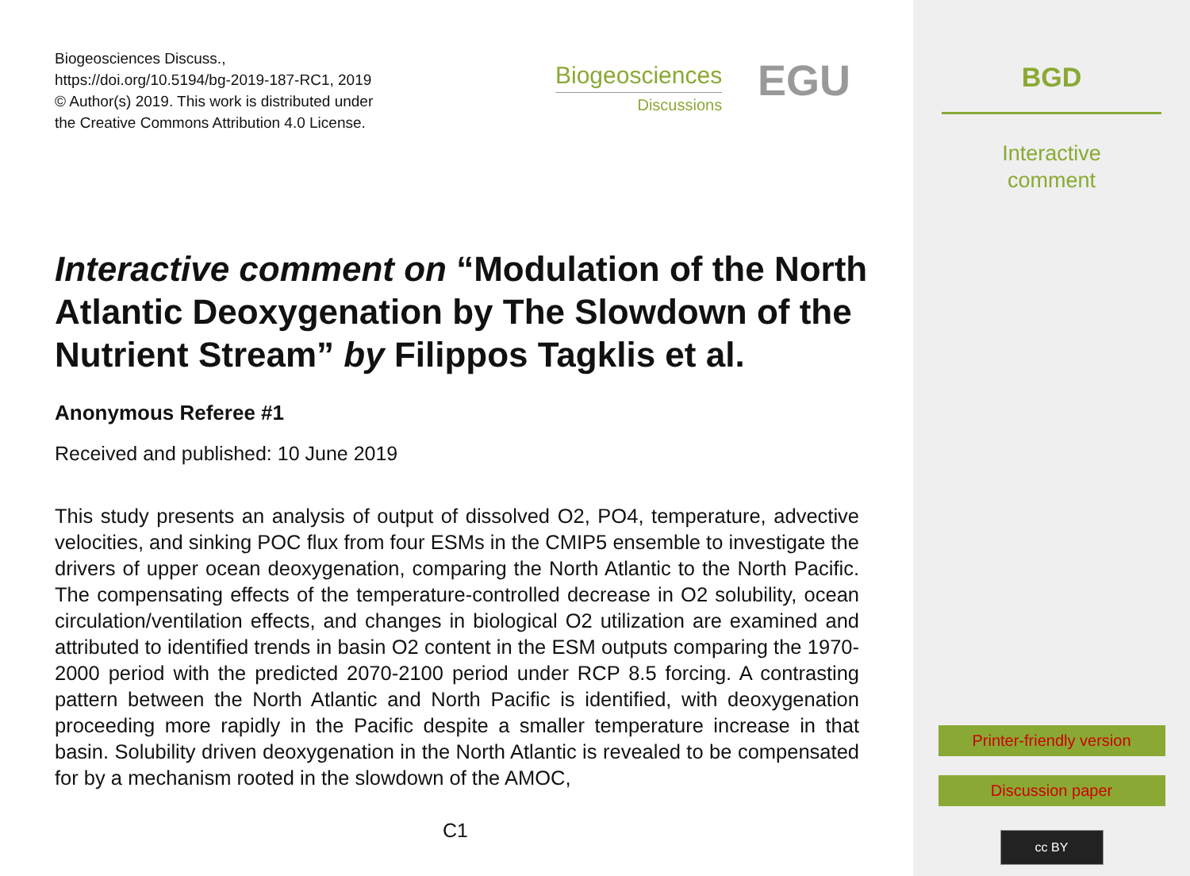Biogeosciences Discuss.,
https://doi.org/10.5194/bg-2019-187-RC1, 2019
© Author(s) 2019. This work is distributed under
the Creative Commons Attribution 4.0 License.
Biogeosciences
Discussions
EGU
Interactive comment on “Modulation of the North Atlantic Deoxygenation by The Slowdown of the Nutrient Stream” by Filippos Tagklis et al.
Anonymous Referee #1
Received and published: 10 June 2019
This study presents an analysis of output of dissolved O2, PO4, temperature, advective velocities, and sinking POC flux from four ESMs in the CMIP5 ensemble to investigate the drivers of upper ocean deoxygenation, comparing the North Atlantic to the North Pacific. The compensating effects of the temperature-controlled decrease in O2 solubility, ocean circulation/ventilation effects, and changes in biological O2 utilization are examined and attributed to identified trends in basin O2 content in the ESM outputs comparing the 1970-2000 period with the predicted 2070-2100 period under RCP 8.5 forcing. A contrasting pattern between the North Atlantic and North Pacific is identified, with deoxygenation proceeding more rapidly in the Pacific despite a smaller temperature increase in that basin. Solubility driven deoxygenation in the North Atlantic is revealed to be compensated for by a mechanism rooted in the slowdown of the AMOC,
C1
BGD
Interactive
comment
Printer-friendly version
Discussion paper
cc BY